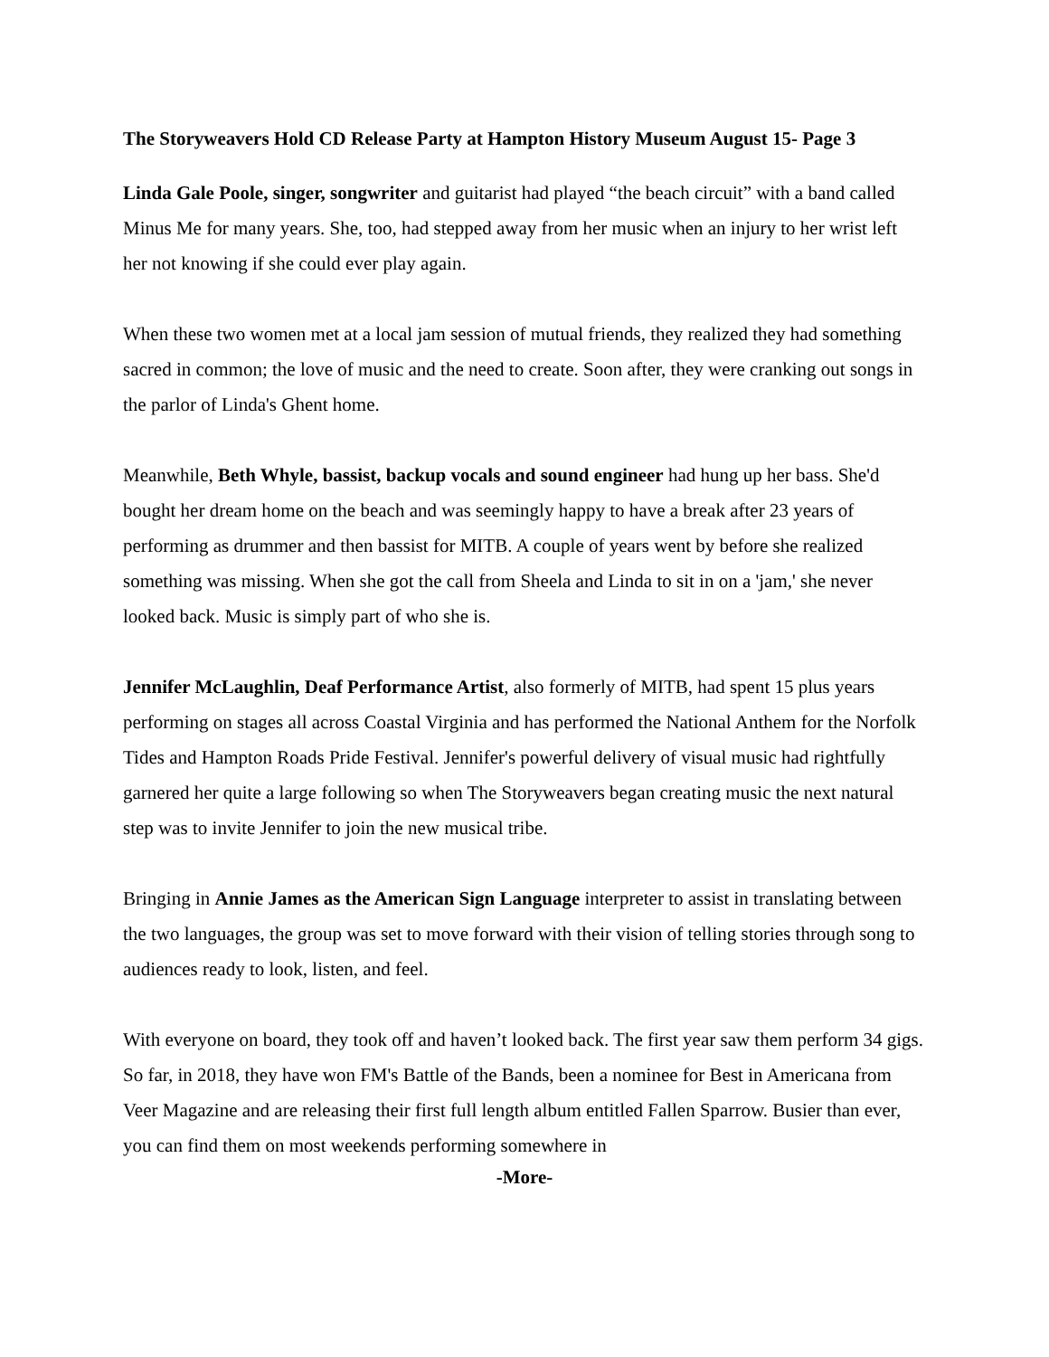The Storyweavers Hold CD Release Party at Hampton History Museum August 15- Page 3
Linda Gale Poole, singer, songwriter and guitarist had played “the beach circuit” with a band called Minus Me for many years. She, too, had stepped away from her music when an injury to her wrist left her not knowing if she could ever play again.
When these two women met at a local jam session of mutual friends, they realized they had something sacred in common; the love of music and the need to create. Soon after, they were cranking out songs in the parlor of Linda's Ghent home.
Meanwhile, Beth Whyle, bassist, backup vocals and sound engineer had hung up her bass. She'd bought her dream home on the beach and was seemingly happy to have a break after 23 years of performing as drummer and then bassist for MITB. A couple of years went by before she realized something was missing. When she got the call from Sheela and Linda to sit in on a 'jam,' she never looked back. Music is simply part of who she is.
Jennifer McLaughlin, Deaf Performance Artist, also formerly of MITB, had spent 15 plus years performing on stages all across Coastal Virginia and has performed the National Anthem for the Norfolk Tides and Hampton Roads Pride Festival. Jennifer's powerful delivery of visual music had rightfully garnered her quite a large following so when The Storyweavers began creating music the next natural step was to invite Jennifer to join the new musical tribe.
Bringing in Annie James as the American Sign Language interpreter to assist in translating between the two languages, the group was set to move forward with their vision of telling stories through song to audiences ready to look, listen, and feel.
With everyone on board, they took off and haven’t looked back. The first year saw them perform 34 gigs. So far, in 2018, they have won FM's Battle of the Bands, been a nominee for Best in Americana from Veer Magazine and are releasing their first full length album entitled Fallen Sparrow. Busier than ever, you can find them on most weekends performing somewhere in
-More-